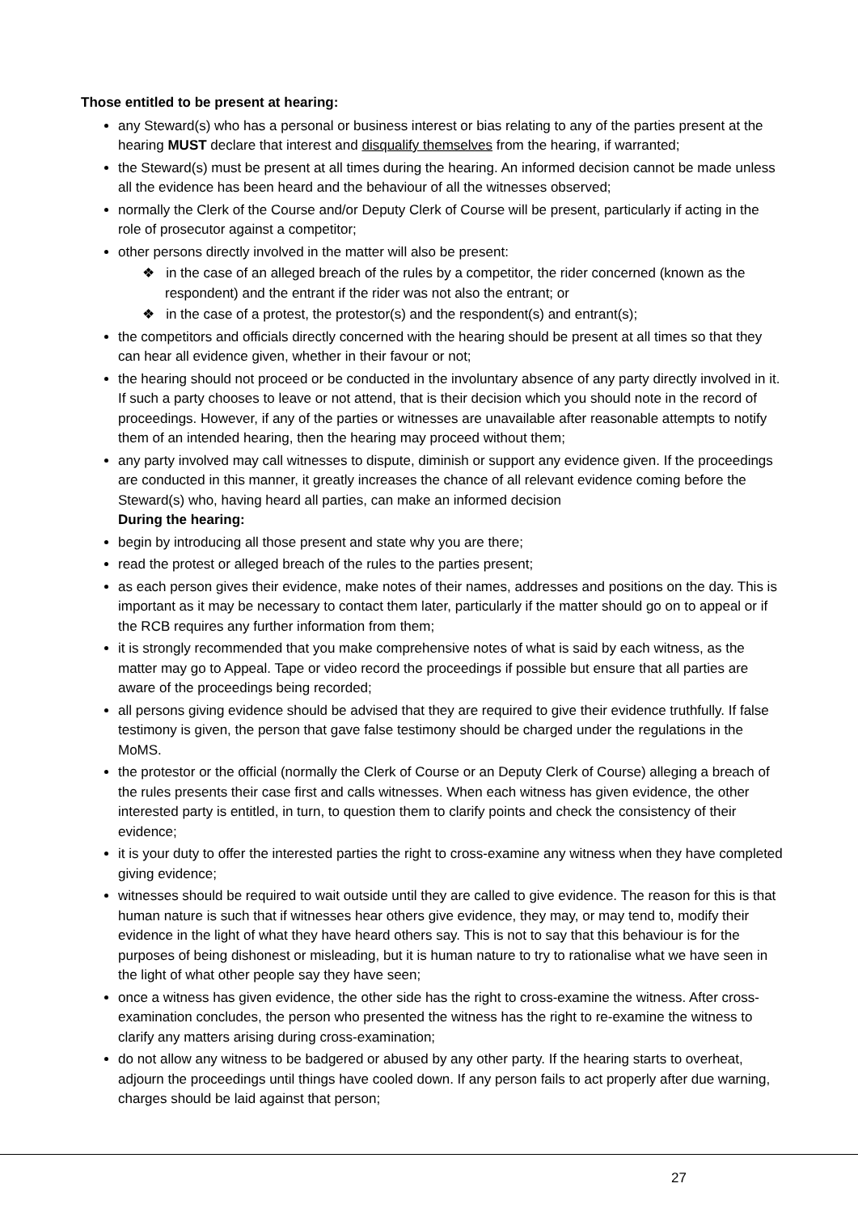Those entitled to be present at hearing:
any Steward(s) who has a personal or business interest or bias relating to any of the parties present at the hearing MUST declare that interest and disqualify themselves from the hearing, if warranted;
the Steward(s) must be present at all times during the hearing. An informed decision cannot be made unless all the evidence has been heard and the behaviour of all the witnesses observed;
normally the Clerk of the Course and/or Deputy Clerk of Course will be present, particularly if acting in the role of prosecutor against a competitor;
other persons directly involved in the matter will also be present:
❖ in the case of an alleged breach of the rules by a competitor, the rider concerned (known as the respondent) and the entrant if the rider was not also the entrant; or
❖ in the case of a protest, the protestor(s) and the respondent(s) and entrant(s);
the competitors and officials directly concerned with the hearing should be present at all times so that they can hear all evidence given, whether in their favour or not;
the hearing should not proceed or be conducted in the involuntary absence of any party directly involved in it. If such a party chooses to leave or not attend, that is their decision which you should note in the record of proceedings. However, if any of the parties or witnesses are unavailable after reasonable attempts to notify them of an intended hearing, then the hearing may proceed without them;
any party involved may call witnesses to dispute, diminish or support any evidence given. If the proceedings are conducted in this manner, it greatly increases the chance of all relevant evidence coming before the Steward(s) who, having heard all parties, can make an informed decision
During the hearing:
begin by introducing all those present and state why you are there;
read the protest or alleged breach of the rules to the parties present;
as each person gives their evidence, make notes of their names, addresses and positions on the day. This is important as it may be necessary to contact them later, particularly if the matter should go on to appeal or if the RCB requires any further information from them;
it is strongly recommended that you make comprehensive notes of what is said by each witness, as the matter may go to Appeal. Tape or video record the proceedings if possible but ensure that all parties are aware of the proceedings being recorded;
all persons giving evidence should be advised that they are required to give their evidence truthfully. If false testimony is given, the person that gave false testimony should be charged under the regulations in the MoMS.
the protestor or the official (normally the Clerk of Course or an Deputy Clerk of Course) alleging a breach of the rules presents their case first and calls witnesses. When each witness has given evidence, the other interested party is entitled, in turn, to question them to clarify points and check the consistency of their evidence;
it is your duty to offer the interested parties the right to cross-examine any witness when they have completed giving evidence;
witnesses should be required to wait outside until they are called to give evidence. The reason for this is that human nature is such that if witnesses hear others give evidence, they may, or may tend to, modify their evidence in the light of what they have heard others say. This is not to say that this behaviour is for the purposes of being dishonest or misleading, but it is human nature to try to rationalise what we have seen in the light of what other people say they have seen;
once a witness has given evidence, the other side has the right to cross-examine the witness. After cross-examination concludes, the person who presented the witness has the right to re-examine the witness to clarify any matters arising during cross-examination;
do not allow any witness to be badgered or abused by any other party. If the hearing starts to overheat, adjourn the proceedings until things have cooled down. If any person fails to act properly after due warning, charges should be laid against that person;
27